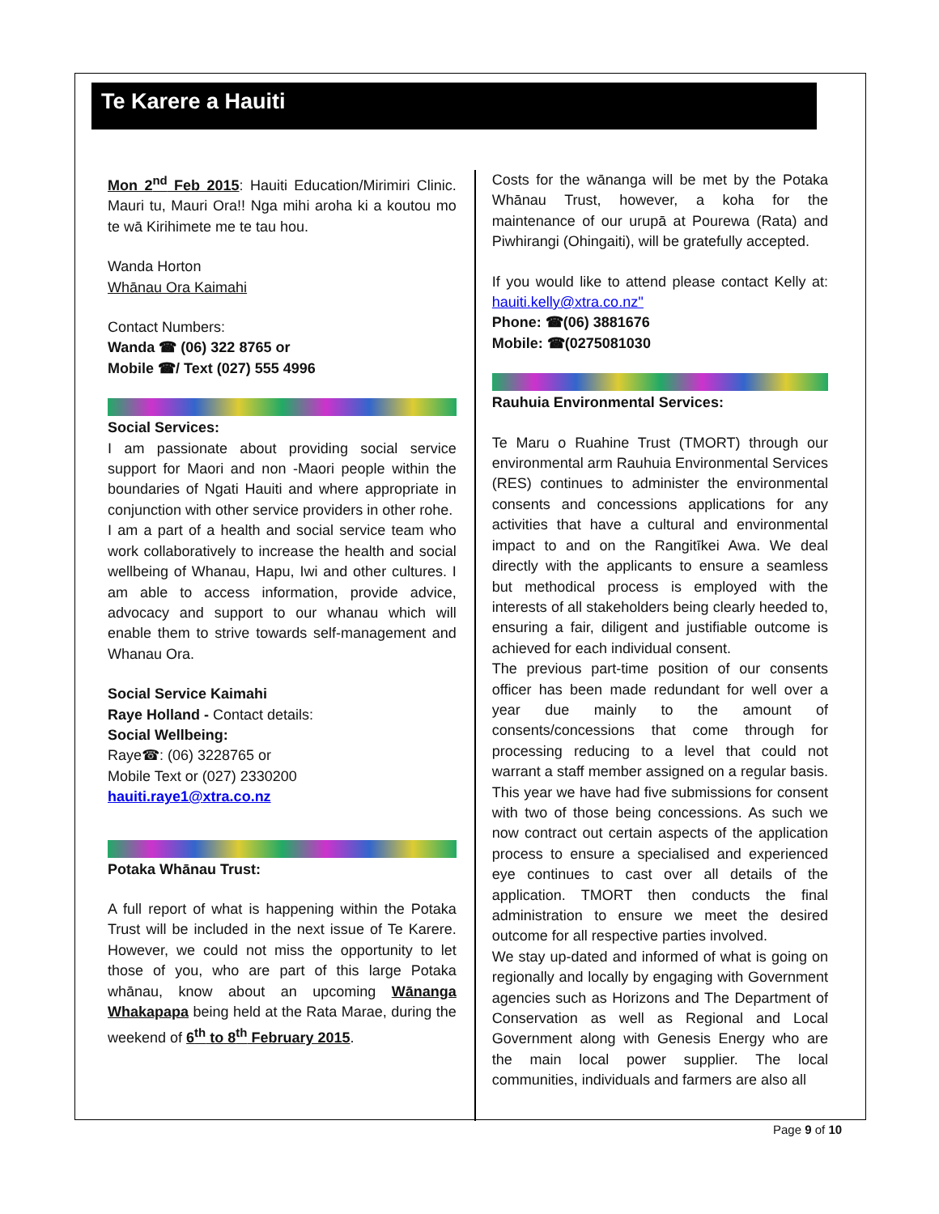Te Karere a Hauiti
Mon 2<sup>nd</sup> Feb 2015: Hauiti Education/Mirimiri Clinic. Mauri tu, Mauri Ora!! Nga mihi aroha ki a koutou mo te wā Kirihimete me te tau hou.
Wanda Horton
Whānau Ora Kaimahi
Contact Numbers:
Wanda ☎ (06) 322 8765 or
Mobile ☎/ Text (027) 555 4996
Social Services:
I am passionate about providing social service support for Maori and non -Maori people within the boundaries of Ngati Hauiti and where appropriate in conjunction with other service providers in other rohe.
I am a part of a health and social service team who work collaboratively to increase the health and social wellbeing of Whanau, Hapu, Iwi and other cultures. I am able to access information, provide advice, advocacy and support to our whanau which will enable them to strive towards self-management and Whanau Ora.
Social Service Kaimahi
Raye Holland - Contact details:
Social Wellbeing:
Raye☎: (06) 3228765 or
Mobile Text or (027) 2330200
hauiti.raye1@xtra.co.nz
Potaka Whānau Trust:
A full report of what is happening within the Potaka Trust will be included in the next issue of Te Karere. However, we could not miss the opportunity to let those of you, who are part of this large Potaka whānau, know about an upcoming Wānanga Whakapapa being held at the Rata Marae, during the weekend of 6<sup>th</sup> to 8<sup>th</sup> February 2015.
Costs for the wānanga will be met by the Potaka Whānau Trust, however, a koha for the maintenance of our urupā at Pourewa (Rata) and Piwhirangi (Ohingaiti), will be gratefully accepted.
If you would like to attend please contact Kelly at: hauiti.kelly@xtra.co.nz''
Phone: ☎(06) 3881676
Mobile: ☎(0275081030
Rauhuia Environmental Services:
Te Maru o Ruahine Trust (TMORT) through our environmental arm Rauhuia Environmental Services (RES) continues to administer the environmental consents and concessions applications for any activities that have a cultural and environmental impact to and on the Rangitīkei Awa. We deal directly with the applicants to ensure a seamless but methodical process is employed with the interests of all stakeholders being clearly heeded to, ensuring a fair, diligent and justifiable outcome is achieved for each individual consent.
The previous part-time position of our consents officer has been made redundant for well over a year due mainly to the amount of consents/concessions that come through for processing reducing to a level that could not warrant a staff member assigned on a regular basis. This year we have had five submissions for consent with two of those being concessions. As such we now contract out certain aspects of the application process to ensure a specialised and experienced eye continues to cast over all details of the application. TMORT then conducts the final administration to ensure we meet the desired outcome for all respective parties involved.
We stay up-dated and informed of what is going on regionally and locally by engaging with Government agencies such as Horizons and The Department of Conservation as well as Regional and Local Government along with Genesis Energy who are the main local power supplier. The local communities, individuals and farmers are also all
Page 9 of 10